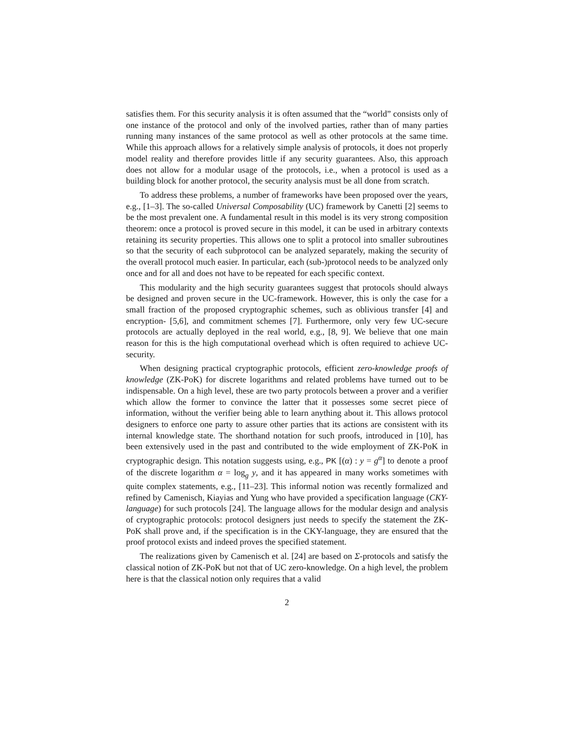satisfies them. For this security analysis it is often assumed that the “world” consists only of one instance of the protocol and only of the involved parties, rather than of many parties running many instances of the same protocol as well as other protocols at the same time. While this approach allows for a relatively simple analysis of protocols, it does not properly model reality and therefore provides little if any security guarantees. Also, this approach does not allow for a modular usage of the protocols, i.e., when a protocol is used as a building block for another protocol, the security analysis must be all done from scratch.
To address these problems, a number of frameworks have been proposed over the years, e.g., [1–3]. The so-called Universal Composability (UC) framework by Canetti [2] seems to be the most prevalent one. A fundamental result in this model is its very strong composition theorem: once a protocol is proved secure in this model, it can be used in arbitrary contexts retaining its security properties. This allows one to split a protocol into smaller subroutines so that the security of each subprotocol can be analyzed separately, making the security of the overall protocol much easier. In particular, each (sub-)protocol needs to be analyzed only once and for all and does not have to be repeated for each specific context.
This modularity and the high security guarantees suggest that protocols should always be designed and proven secure in the UC-framework. However, this is only the case for a small fraction of the proposed cryptographic schemes, such as oblivious transfer [4] and encryption- [5,6], and commitment schemes [7]. Furthermore, only very few UC-secure protocols are actually deployed in the real world, e.g., [8, 9]. We believe that one main reason for this is the high computational overhead which is often required to achieve UC-security.
When designing practical cryptographic protocols, efficient zero-knowledge proofs of knowledge (ZK-PoK) for discrete logarithms and related problems have turned out to be indispensable. On a high level, these are two party protocols between a prover and a verifier which allow the former to convince the latter that it possesses some secret piece of information, without the verifier being able to learn anything about it. This allows protocol designers to enforce one party to assure other parties that its actions are consistent with its internal knowledge state. The shorthand notation for such proofs, introduced in [10], has been extensively used in the past and contributed to the wide employment of ZK-PoK in cryptographic design. This notation suggests using, e.g., PK [(α) : y = g<sup>α</sup>] to denote a proof of the discrete logarithm α = log<sub>g</sub> y, and it has appeared in many works sometimes with quite complex statements, e.g., [11–23]. This informal notion was recently formalized and refined by Camenisch, Kiayias and Yung who have provided a specification language (CKY-language) for such protocols [24]. The language allows for the modular design and analysis of cryptographic protocols: protocol designers just needs to specify the statement the ZK-PoK shall prove and, if the specification is in the CKY-language, they are ensured that the proof protocol exists and indeed proves the specified statement.
The realizations given by Camenisch et al. [24] are based on Σ-protocols and satisfy the classical notion of ZK-PoK but not that of UC zero-knowledge. On a high level, the problem here is that the classical notion only requires that a valid
2